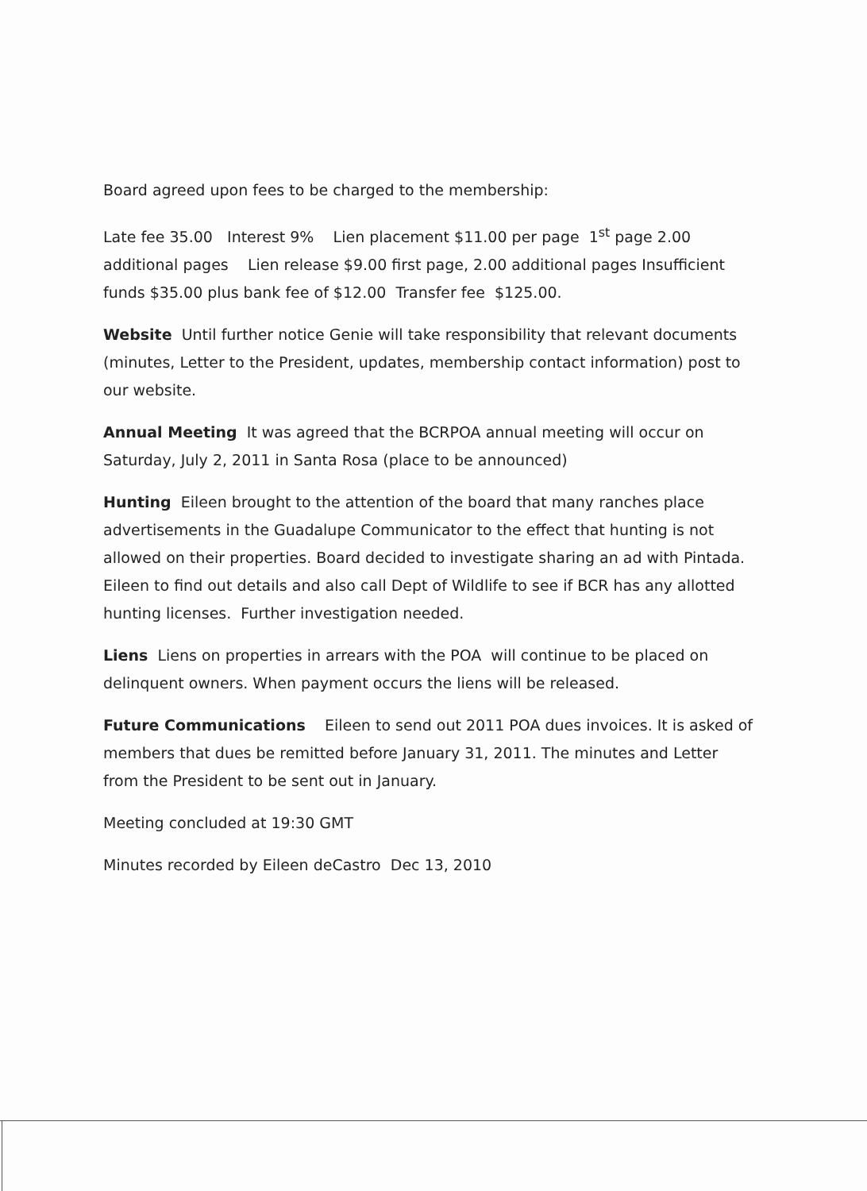Board agreed upon fees to be charged to the membership:
Late fee 35.00 Interest 9% Lien placement $11.00 per page 1<sup>st</sup> page 2.00 additional pages Lien release $9.00 first page, 2.00 additional pages Insufficient funds $35.00 plus bank fee of $12.00 Transfer fee $125.00.
Website Until further notice Genie will take responsibility that relevant documents (minutes, Letter to the President, updates, membership contact information) post to our website.
Annual Meeting It was agreed that the BCRPOA annual meeting will occur on Saturday, July 2, 2011 in Santa Rosa (place to be announced)
Hunting Eileen brought to the attention of the board that many ranches place advertisements in the Guadalupe Communicator to the effect that hunting is not allowed on their properties. Board decided to investigate sharing an ad with Pintada. Eileen to find out details and also call Dept of Wildlife to see if BCR has any allotted hunting licenses. Further investigation needed.
Liens Liens on properties in arrears with the POA will continue to be placed on delinquent owners. When payment occurs the liens will be released.
Future Communications Eileen to send out 2011 POA dues invoices. It is asked of members that dues be remitted before January 31, 2011. The minutes and Letter from the President to be sent out in January.
Meeting concluded at 19:30 GMT
Minutes recorded by Eileen deCastro Dec 13, 2010